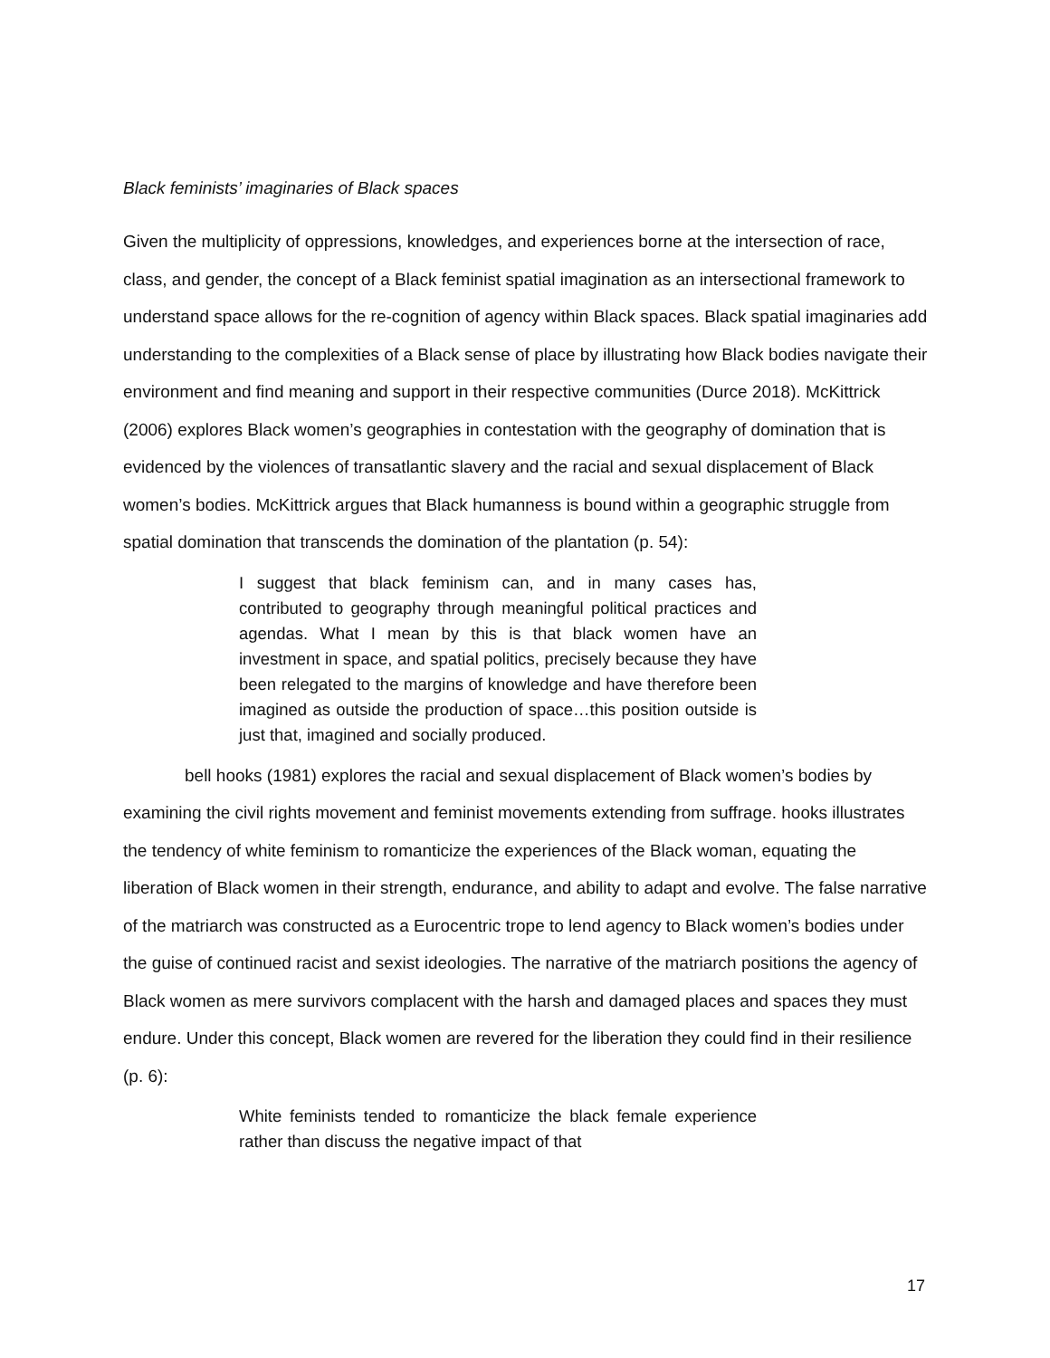Black feminists’ imaginaries of Black spaces
Given the multiplicity of oppressions, knowledges, and experiences borne at the intersection of race, class, and gender, the concept of a Black feminist spatial imagination as an intersectional framework to understand space allows for the re-cognition of agency within Black spaces. Black spatial imaginaries add understanding to the complexities of a Black sense of place by illustrating how Black bodies navigate their environment and find meaning and support in their respective communities (Durce 2018). McKittrick (2006) explores Black women’s geographies in contestation with the geography of domination that is evidenced by the violences of transatlantic slavery and the racial and sexual displacement of Black women’s bodies. McKittrick argues that Black humanness is bound within a geographic struggle from spatial domination that transcends the domination of the plantation (p. 54):
I suggest that black feminism can, and in many cases has, contributed to geography through meaningful political practices and agendas. What I mean by this is that black women have an investment in space, and spatial politics, precisely because they have been relegated to the margins of knowledge and have therefore been imagined as outside the production of space…this position outside is just that, imagined and socially produced.
bell hooks (1981) explores the racial and sexual displacement of Black women’s bodies by examining the civil rights movement and feminist movements extending from suffrage. hooks illustrates the tendency of white feminism to romanticize the experiences of the Black woman, equating the liberation of Black women in their strength, endurance, and ability to adapt and evolve. The false narrative of the matriarch was constructed as a Eurocentric trope to lend agency to Black women’s bodies under the guise of continued racist and sexist ideologies. The narrative of the matriarch positions the agency of Black women as mere survivors complacent with the harsh and damaged places and spaces they must endure. Under this concept, Black women are revered for the liberation they could find in their resilience (p. 6):
White feminists tended to romanticize the black female experience rather than discuss the negative impact of that
17